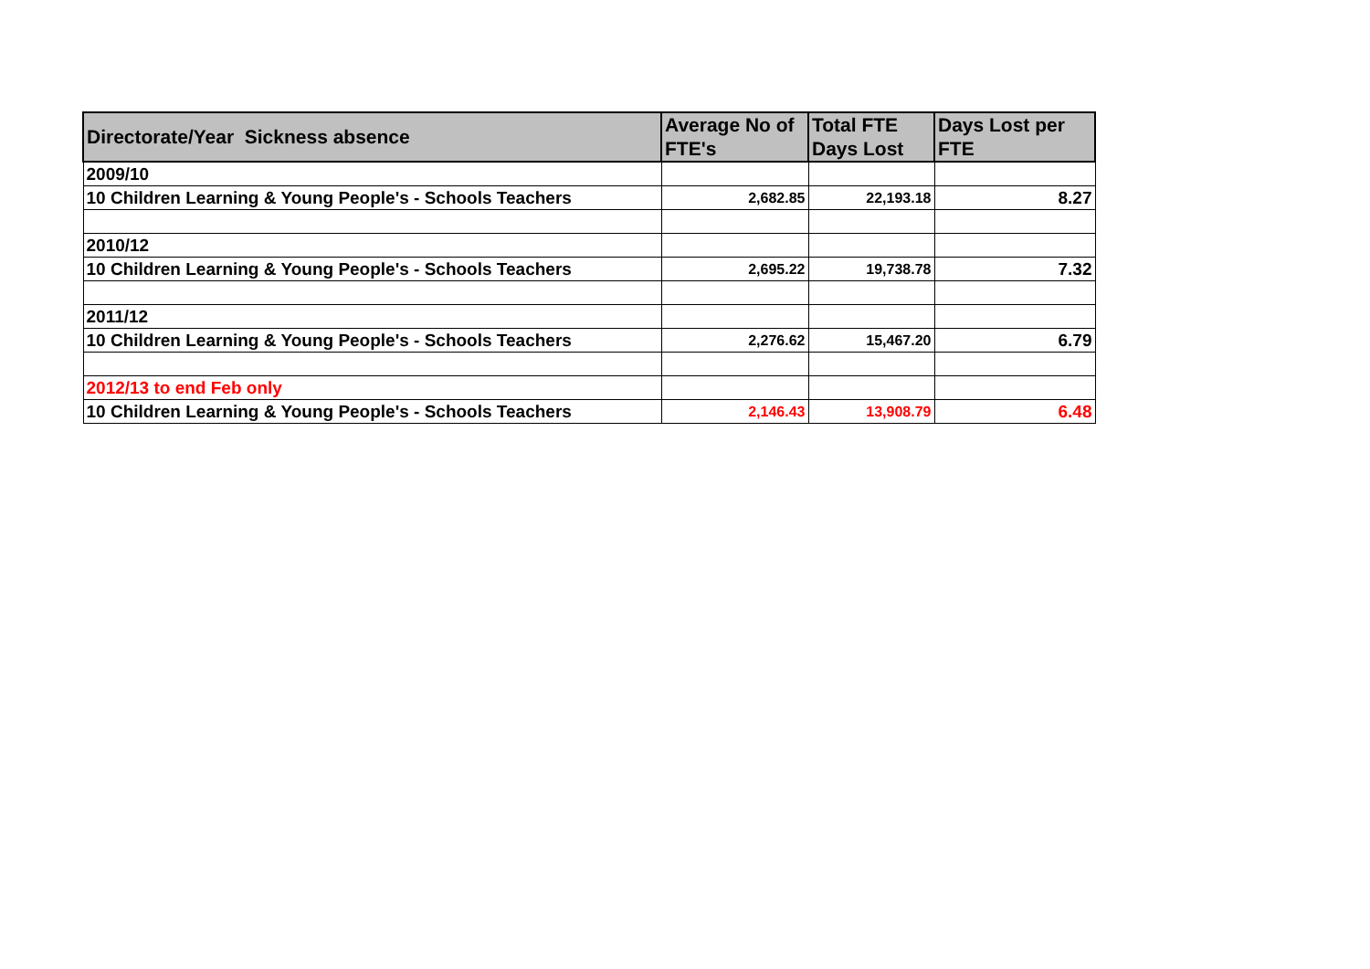| Directorate/Year Sickness absence | Average No of FTE's | Total FTE Days Lost | Days Lost per FTE |
| --- | --- | --- | --- |
| 2009/10 | | | |
| 10 Children Learning & Young People's - Schools Teachers | 2,682.85 | 22,193.18 | 8.27 |
| 2010/12 | | | |
| 10 Children Learning & Young People's - Schools Teachers | 2,695.22 | 19,738.78 | 7.32 |
| 2011/12 | | | |
| 10 Children Learning & Young People's - Schools Teachers | 2,276.62 | 15,467.20 | 6.79 |
| 2012/13 to end Feb only | | | |
| 10 Children Learning & Young People's - Schools Teachers | 2,146.43 | 13,908.79 | 6.48 |